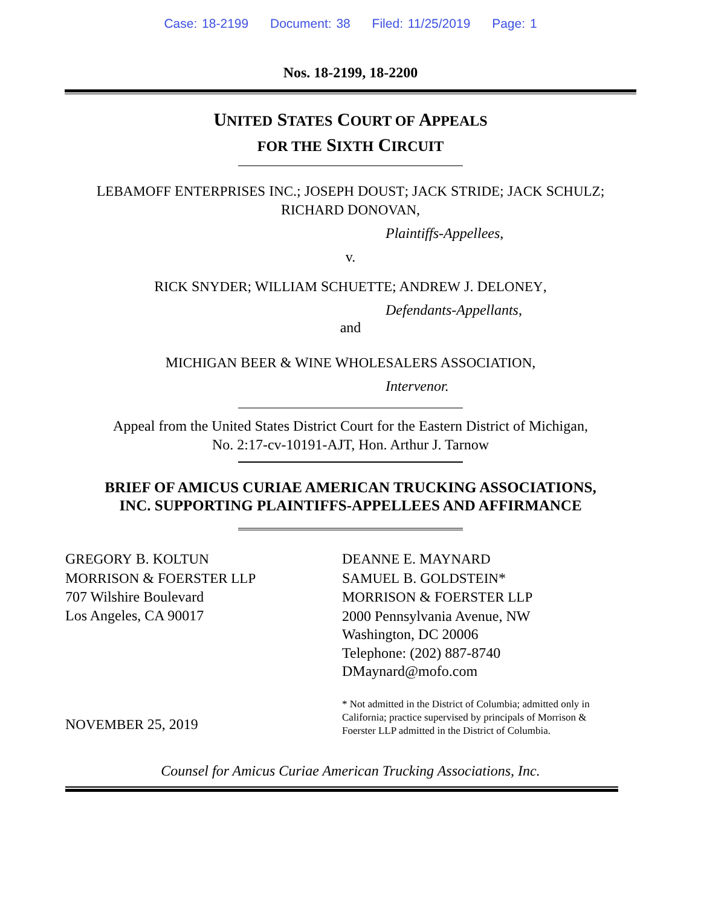Case: 18-2199 Document: 38 Filed: 11/25/2019 Page: 1
Nos. 18-2199, 18-2200
UNITED STATES COURT OF APPEALS
FOR THE SIXTH CIRCUIT
LEBAMOFF ENTERPRISES INC.; JOSEPH DOUST; JACK STRIDE; JACK SCHULZ;
RICHARD DONOVAN,
Plaintiffs-Appellees,
v.
RICK SNYDER; WILLIAM SCHUETTE; ANDREW J. DELONEY,
Defendants-Appellants,
and
MICHIGAN BEER & WINE WHOLESALERS ASSOCIATION,
Intervenor.
Appeal from the United States District Court for the Eastern District of Michigan,
No. 2:17-cv-10191-AJT, Hon. Arthur J. Tarnow
BRIEF OF AMICUS CURIAE AMERICAN TRUCKING ASSOCIATIONS,
INC. SUPPORTING PLAINTIFFS-APPELLEES AND AFFIRMANCE
GREGORY B. KOLTUN
MORRISON & FOERSTER LLP
707 Wilshire Boulevard
Los Angeles, CA 90017
NOVEMBER 25, 2019
DEANNE E. MAYNARD
SAMUEL B. GOLDSTEIN*
MORRISON & FOERSTER LLP
2000 Pennsylvania Avenue, NW
Washington, DC 20006
Telephone: (202) 887-8740
DMaynard@mofo.com
* Not admitted in the District of Columbia; admitted only in
California; practice supervised by principals of Morrison &
Foerster LLP admitted in the District of Columbia.
Counsel for Amicus Curiae American Trucking Associations, Inc.